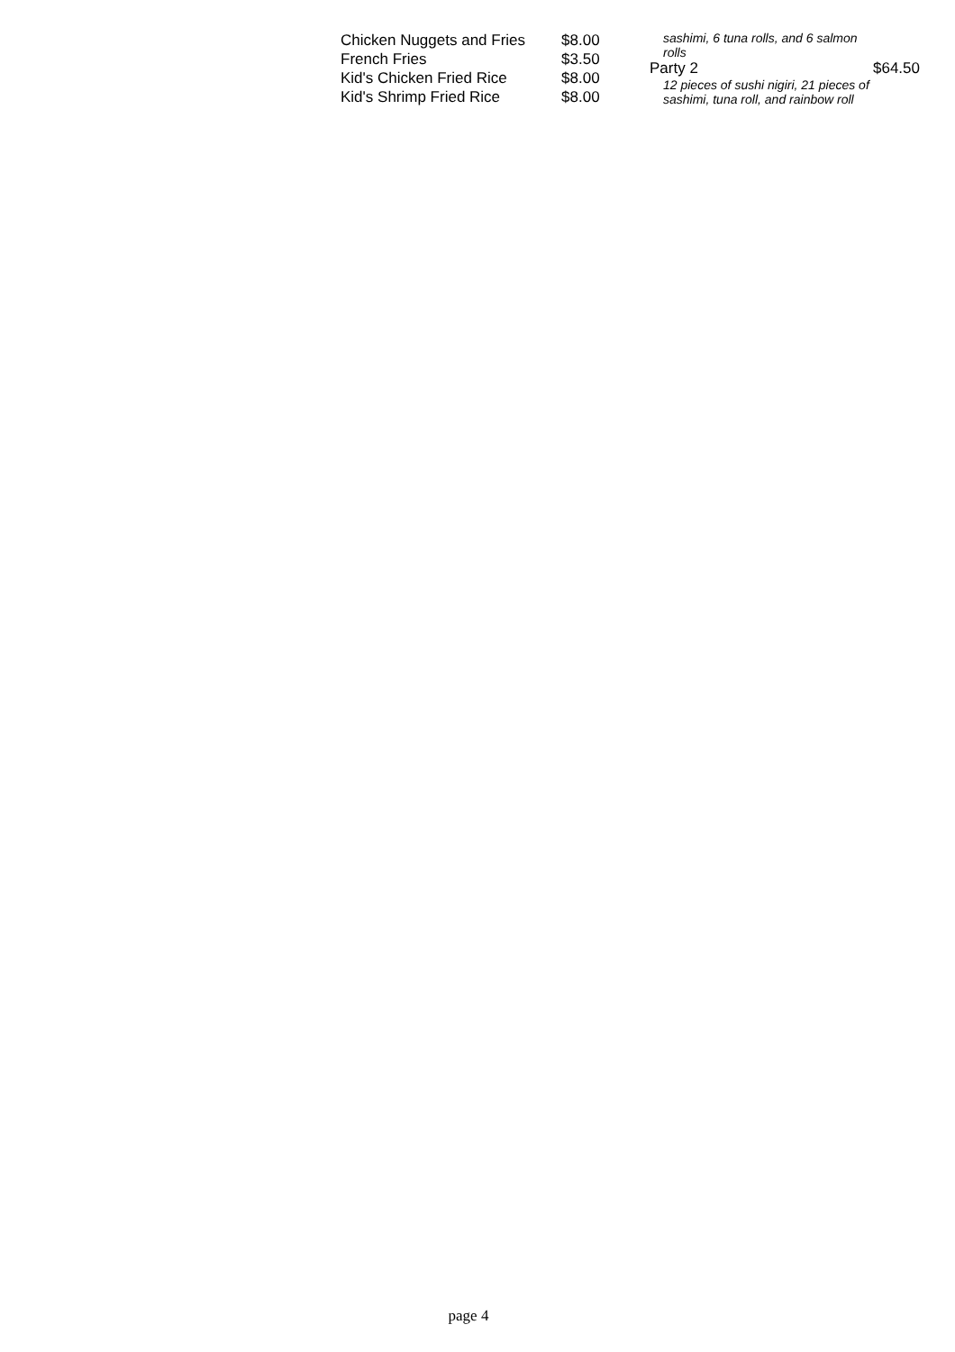| Chicken Nuggets and Fries | $8.00 |
| French Fries | $3.50 |
| Kid's Chicken Fried Rice | $8.00 |
| Kid's Shrimp Fried Rice | $8.00 |
sashimi, 6 tuna rolls, and 6 salmon rolls
Party 2 $64.50
12 pieces of sushi nigiri, 21 pieces of sashimi, tuna roll, and rainbow roll
page 4